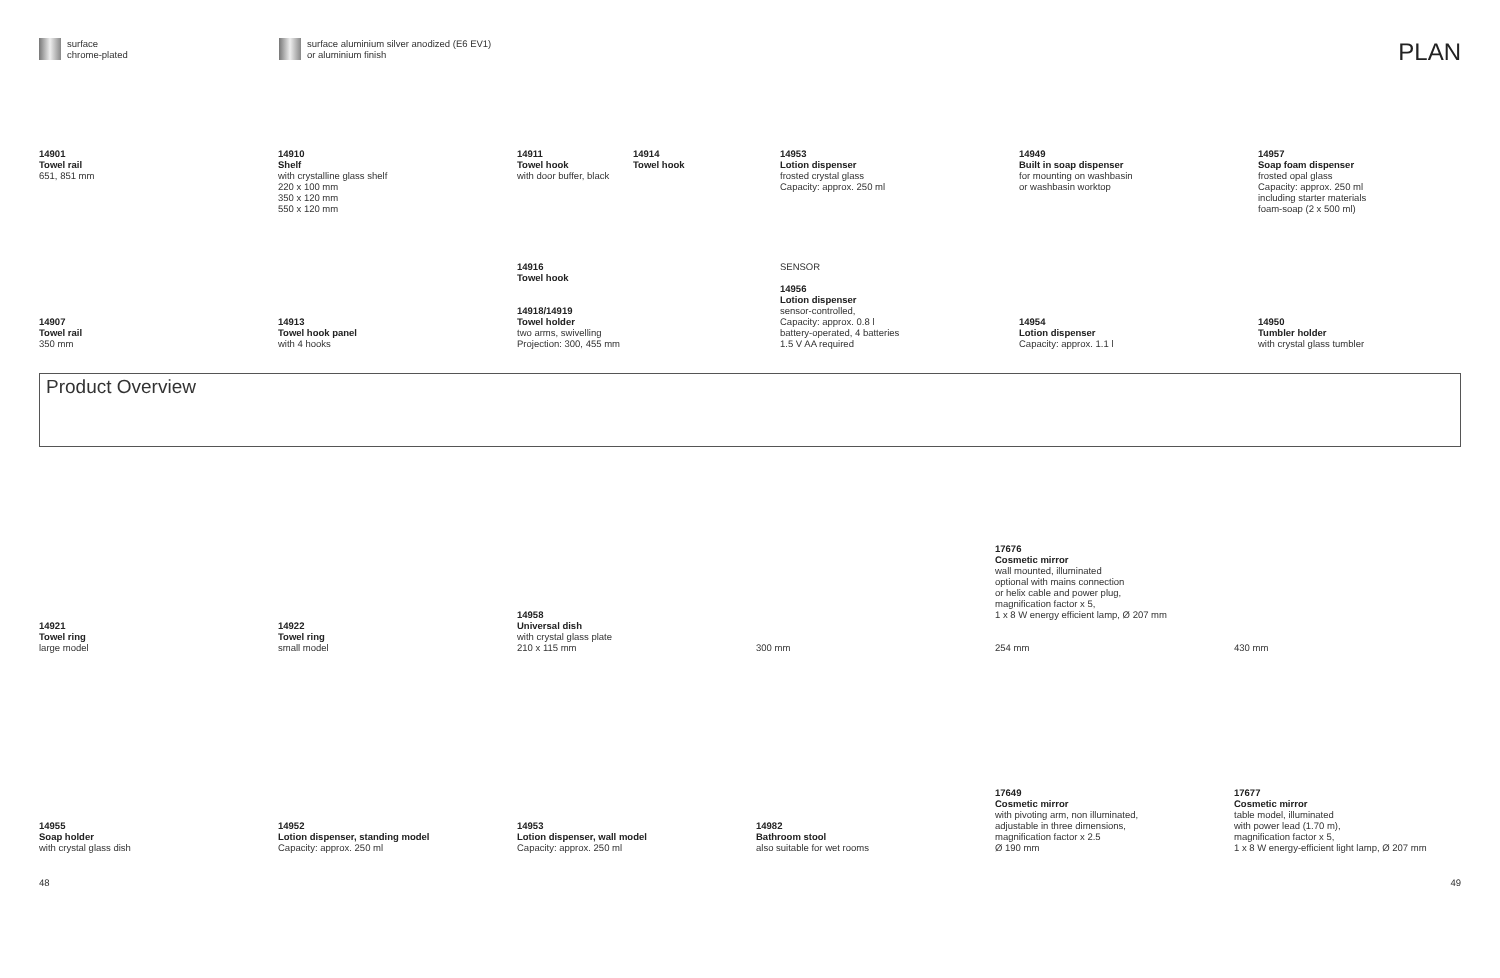surface
chrome-plated
surface aluminium silver anodized (E6 EV1)
or aluminium finish
PLAN
14901
Towel rail
651, 851 mm
14910
Shelf
with crystalline glass shelf
220 x 100 mm
350 x 120 mm
550 x 120 mm
14911
Towel hook
with door buffer, black
14914
Towel hook
14953
Lotion dispenser
frosted crystal glass
Capacity: approx. 250 ml
14949
Built in soap dispenser
for mounting on washbasin
or washbasin worktop
14957
Soap foam dispenser
frosted opal glass
Capacity: approx. 250 ml
including starter materials
foam-soap (2 x 500 ml)
14907
Towel rail
350 mm
14913
Towel hook panel
with 4 hooks
14916
Towel hook
14918/14919
Towel holder
two arms, swivelling
Projection: 300, 455 mm
SENSOR
14956
Lotion dispenser
sensor-controlled,
Capacity: approx. 0.8 l
battery-operated, 4 batteries
1.5 V AA required
14954
Lotion dispenser
Capacity: approx. 1.1 l
14950
Tumbler holder
with crystal glass tumbler
Product Overview
14921
Towel ring
large model
14922
Towel ring
small model
14958
Universal dish
with crystal glass plate
210 x 115 mm
300 mm
17676
Cosmetic mirror
wall mounted, illuminated
optional with mains connection
or helix cable and power plug,
magnification factor x 5,
1 x 8 W energy efficient lamp, Ø 207 mm
254 mm
430 mm
14955
Soap holder
with crystal glass dish
14952
Lotion dispenser, standing model
Capacity: approx. 250 ml
14953
Lotion dispenser, wall model
Capacity: approx. 250 ml
14982
Bathroom stool
also suitable for wet rooms
17649
Cosmetic mirror
with pivoting arm, non illuminated,
adjustable in three dimensions,
magnification factor x 2.5
Ø 190 mm
17677
Cosmetic mirror
table model, illuminated
with power lead (1.70 m),
magnification factor x 5,
1 x 8 W energy-efficient light lamp, Ø 207 mm
48 49